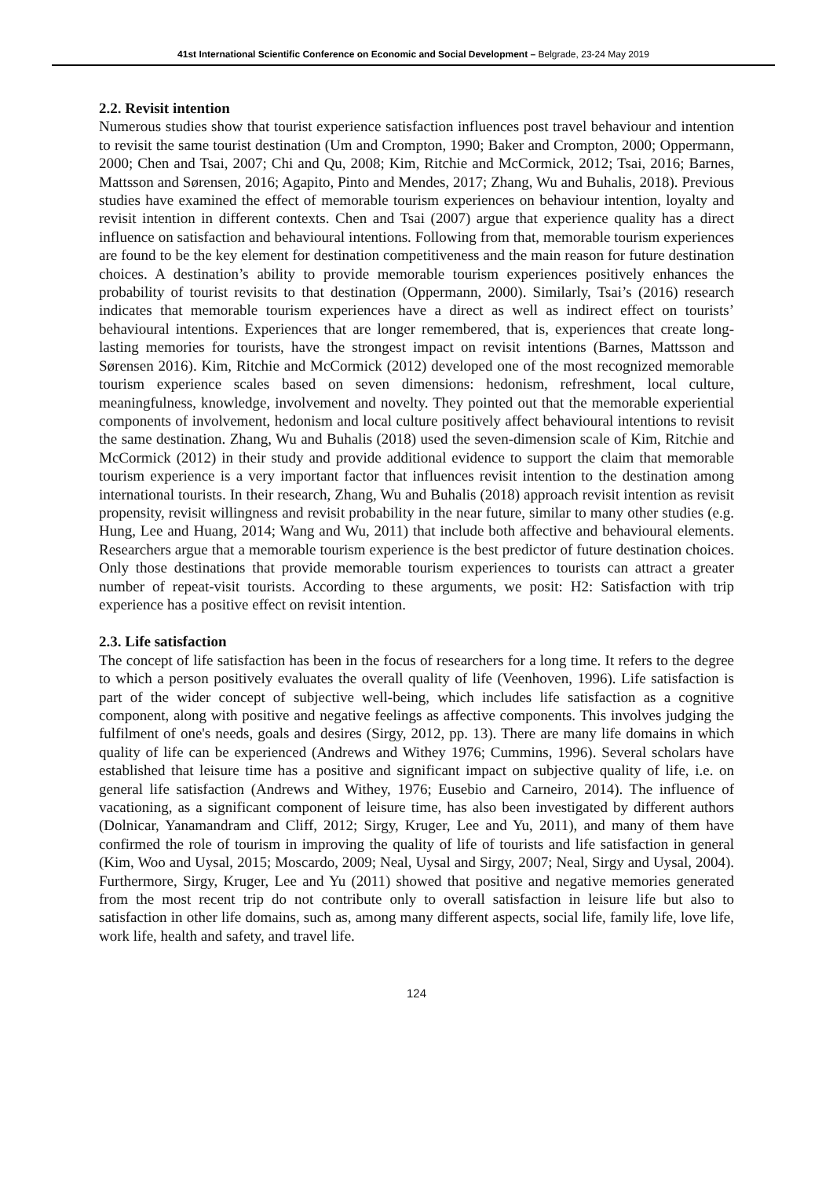41st International Scientific Conference on Economic and Social Development – Belgrade, 23-24 May 2019
2.2. Revisit intention
Numerous studies show that tourist experience satisfaction influences post travel behaviour and intention to revisit the same tourist destination (Um and Crompton, 1990; Baker and Crompton, 2000; Oppermann, 2000; Chen and Tsai, 2007; Chi and Qu, 2008; Kim, Ritchie and McCormick, 2012; Tsai, 2016; Barnes, Mattsson and Sørensen, 2016; Agapito, Pinto and Mendes, 2017; Zhang, Wu and Buhalis, 2018). Previous studies have examined the effect of memorable tourism experiences on behaviour intention, loyalty and revisit intention in different contexts. Chen and Tsai (2007) argue that experience quality has a direct influence on satisfaction and behavioural intentions. Following from that, memorable tourism experiences are found to be the key element for destination competitiveness and the main reason for future destination choices. A destination’s ability to provide memorable tourism experiences positively enhances the probability of tourist revisits to that destination (Oppermann, 2000). Similarly, Tsai’s (2016) research indicates that memorable tourism experiences have a direct as well as indirect effect on tourists’ behavioural intentions. Experiences that are longer remembered, that is, experiences that create long-lasting memories for tourists, have the strongest impact on revisit intentions (Barnes, Mattsson and Sørensen 2016). Kim, Ritchie and McCormick (2012) developed one of the most recognized memorable tourism experience scales based on seven dimensions: hedonism, refreshment, local culture, meaningfulness, knowledge, involvement and novelty. They pointed out that the memorable experiential components of involvement, hedonism and local culture positively affect behavioural intentions to revisit the same destination. Zhang, Wu and Buhalis (2018) used the seven-dimension scale of Kim, Ritchie and McCormick (2012) in their study and provide additional evidence to support the claim that memorable tourism experience is a very important factor that influences revisit intention to the destination among international tourists. In their research, Zhang, Wu and Buhalis (2018) approach revisit intention as revisit propensity, revisit willingness and revisit probability in the near future, similar to many other studies (e.g. Hung, Lee and Huang, 2014; Wang and Wu, 2011) that include both affective and behavioural elements. Researchers argue that a memorable tourism experience is the best predictor of future destination choices. Only those destinations that provide memorable tourism experiences to tourists can attract a greater number of repeat-visit tourists. According to these arguments, we posit: H2: Satisfaction with trip experience has a positive effect on revisit intention.
2.3. Life satisfaction
The concept of life satisfaction has been in the focus of researchers for a long time. It refers to the degree to which a person positively evaluates the overall quality of life (Veenhoven, 1996). Life satisfaction is part of the wider concept of subjective well-being, which includes life satisfaction as a cognitive component, along with positive and negative feelings as affective components. This involves judging the fulfilment of one's needs, goals and desires (Sirgy, 2012, pp. 13). There are many life domains in which quality of life can be experienced (Andrews and Withey 1976; Cummins, 1996). Several scholars have established that leisure time has a positive and significant impact on subjective quality of life, i.e. on general life satisfaction (Andrews and Withey, 1976; Eusebio and Carneiro, 2014). The influence of vacationing, as a significant component of leisure time, has also been investigated by different authors (Dolnicar, Yanamandram and Cliff, 2012; Sirgy, Kruger, Lee and Yu, 2011), and many of them have confirmed the role of tourism in improving the quality of life of tourists and life satisfaction in general (Kim, Woo and Uysal, 2015; Moscardo, 2009; Neal, Uysal and Sirgy, 2007; Neal, Sirgy and Uysal, 2004). Furthermore, Sirgy, Kruger, Lee and Yu (2011) showed that positive and negative memories generated from the most recent trip do not contribute only to overall satisfaction in leisure life but also to satisfaction in other life domains, such as, among many different aspects, social life, family life, love life, work life, health and safety, and travel life.
124